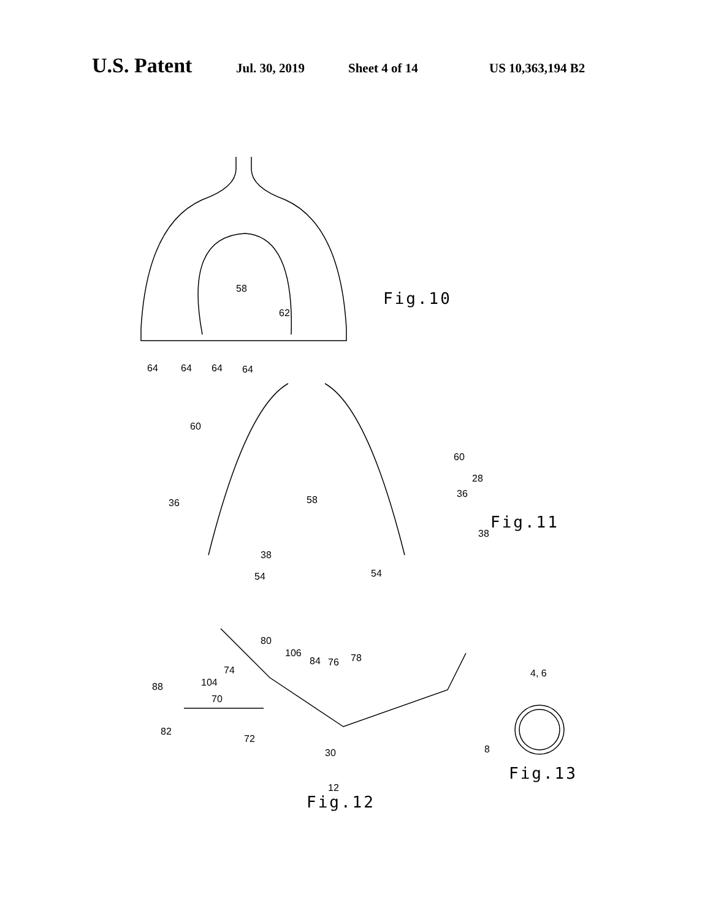U.S. Patent Jul. 30, 2019 Sheet 4 of 14 US 10,363,194 B2
58
62
64
64
64
64
Fig.10
60
60
28
36
36
58
Fig.11
38
38
54
54
80
106
84
76
78
74
104
88
70
82
72
30
12
Fig.12
4, 6
8
Fig.13